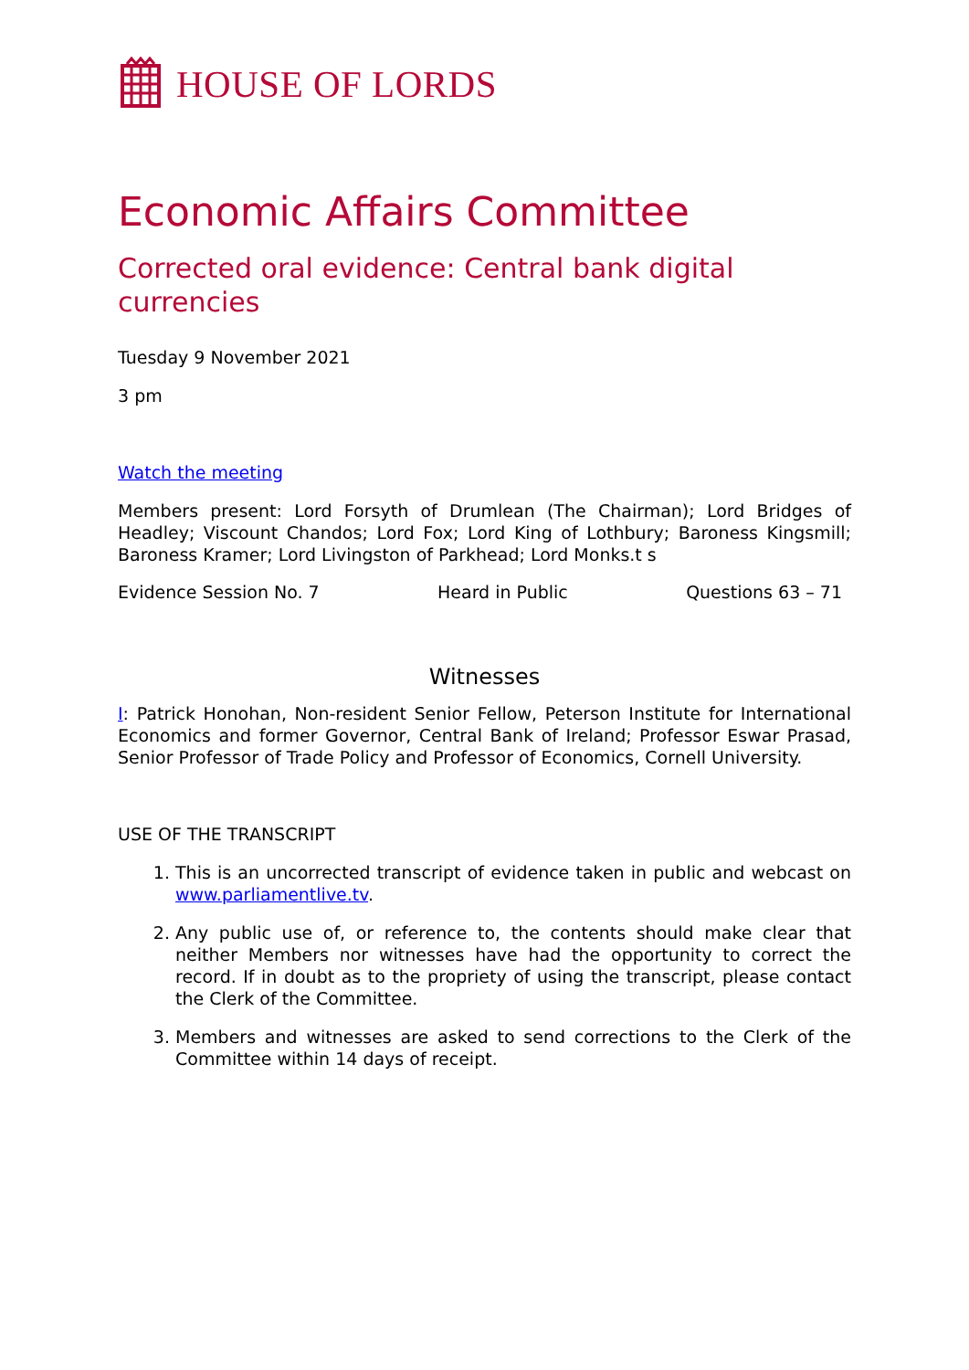HOUSE OF LORDS
Economic Affairs Committee
Corrected oral evidence: Central bank digital currencies
Tuesday 9 November 2021
3 pm
Watch the meeting
Members present: Lord Forsyth of Drumlean (The Chairman); Lord Bridges of Headley; Viscount Chandos; Lord Fox; Lord King of Lothbury; Baroness Kingsmill; Baroness Kramer; Lord Livingston of Parkhead; Lord Monks.t s
Evidence Session No. 7 Heard in Public Questions 63 – 71
Witnesses
I: Patrick Honohan, Non-resident Senior Fellow, Peterson Institute for International Economics and former Governor, Central Bank of Ireland; Professor Eswar Prasad, Senior Professor of Trade Policy and Professor of Economics, Cornell University.
USE OF THE TRANSCRIPT
1. This is an uncorrected transcript of evidence taken in public and webcast on www.parliamentlive.tv.
2. Any public use of, or reference to, the contents should make clear that neither Members nor witnesses have had the opportunity to correct the record. If in doubt as to the propriety of using the transcript, please contact the Clerk of the Committee.
3. Members and witnesses are asked to send corrections to the Clerk of the Committee within 14 days of receipt.